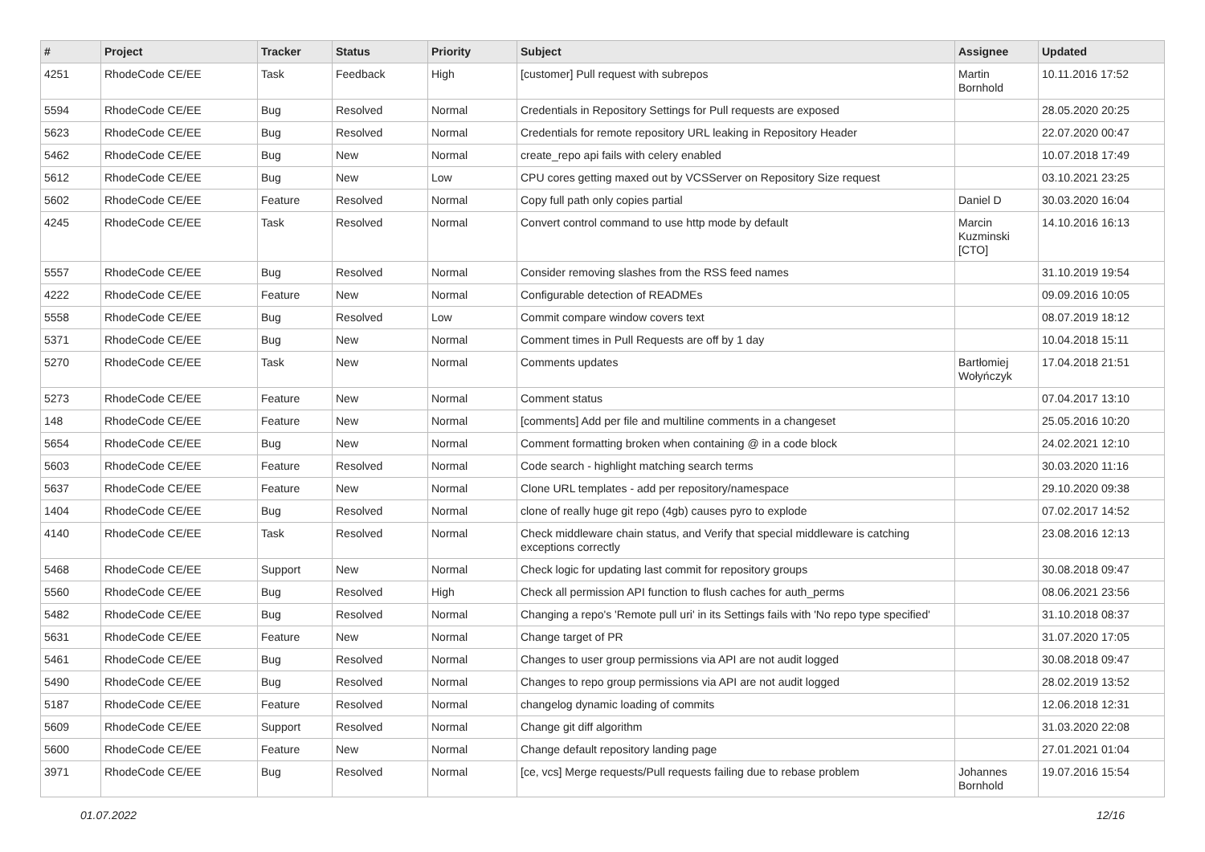| # | Project | Tracker | Status | Priority | Subject | Assignee | Updated |
| --- | --- | --- | --- | --- | --- | --- | --- |
| 4251 | RhodeCode CE/EE | Task | Feedback | High | [customer] Pull request with subrepos | Martin Bornhold | 10.11.2016 17:52 |
| 5594 | RhodeCode CE/EE | Bug | Resolved | Normal | Credentials in Repository Settings for Pull requests are exposed | | 28.05.2020 20:25 |
| 5623 | RhodeCode CE/EE | Bug | Resolved | Normal | Credentials for remote repository URL leaking in Repository Header | | 22.07.2020 00:47 |
| 5462 | RhodeCode CE/EE | Bug | New | Normal | create_repo api fails with celery enabled | | 10.07.2018 17:49 |
| 5612 | RhodeCode CE/EE | Bug | New | Low | CPU cores getting maxed out by VCSServer on Repository Size request | | 03.10.2021 23:25 |
| 5602 | RhodeCode CE/EE | Feature | Resolved | Normal | Copy full path only copies partial | Daniel D | 30.03.2020 16:04 |
| 4245 | RhodeCode CE/EE | Task | Resolved | Normal | Convert control command to use http mode by default | Marcin Kuzminski [CTO] | 14.10.2016 16:13 |
| 5557 | RhodeCode CE/EE | Bug | Resolved | Normal | Consider removing slashes from the RSS feed names | | 31.10.2019 19:54 |
| 4222 | RhodeCode CE/EE | Feature | New | Normal | Configurable detection of READMEs | | 09.09.2016 10:05 |
| 5558 | RhodeCode CE/EE | Bug | Resolved | Low | Commit compare window covers text | | 08.07.2019 18:12 |
| 5371 | RhodeCode CE/EE | Bug | New | Normal | Comment times in Pull Requests are off by 1 day | | 10.04.2018 15:11 |
| 5270 | RhodeCode CE/EE | Task | New | Normal | Comments updates | Bartłomiej Wołyńczyk | 17.04.2018 21:51 |
| 5273 | RhodeCode CE/EE | Feature | New | Normal | Comment status | | 07.04.2017 13:10 |
| 148 | RhodeCode CE/EE | Feature | New | Normal | [comments] Add per file and multiline comments in a changeset | | 25.05.2016 10:20 |
| 5654 | RhodeCode CE/EE | Bug | New | Normal | Comment formatting broken when containing @ in a code block | | 24.02.2021 12:10 |
| 5603 | RhodeCode CE/EE | Feature | Resolved | Normal | Code search - highlight matching search terms | | 30.03.2020 11:16 |
| 5637 | RhodeCode CE/EE | Feature | New | Normal | Clone URL templates - add per repository/namespace | | 29.10.2020 09:38 |
| 1404 | RhodeCode CE/EE | Bug | Resolved | Normal | clone of really huge git repo (4gb) causes pyro to explode | | 07.02.2017 14:52 |
| 4140 | RhodeCode CE/EE | Task | Resolved | Normal | Check middleware chain status, and Verify that special middleware is catching exceptions correctly | | 23.08.2016 12:13 |
| 5468 | RhodeCode CE/EE | Support | New | Normal | Check logic for updating last commit for repository groups | | 30.08.2018 09:47 |
| 5560 | RhodeCode CE/EE | Bug | Resolved | High | Check all permission API function to flush caches for auth_perms | | 08.06.2021 23:56 |
| 5482 | RhodeCode CE/EE | Bug | Resolved | Normal | Changing a repo's 'Remote pull uri' in its Settings fails with 'No repo type specified' | | 31.10.2018 08:37 |
| 5631 | RhodeCode CE/EE | Feature | New | Normal | Change target of PR | | 31.07.2020 17:05 |
| 5461 | RhodeCode CE/EE | Bug | Resolved | Normal | Changes to user group permissions via API are not audit logged | | 30.08.2018 09:47 |
| 5490 | RhodeCode CE/EE | Bug | Resolved | Normal | Changes to repo group permissions via API are not audit logged | | 28.02.2019 13:52 |
| 5187 | RhodeCode CE/EE | Feature | Resolved | Normal | changelog dynamic loading of commits | | 12.06.2018 12:31 |
| 5609 | RhodeCode CE/EE | Support | Resolved | Normal | Change git diff algorithm | | 31.03.2020 22:08 |
| 5600 | RhodeCode CE/EE | Feature | New | Normal | Change default repository landing page | | 27.01.2021 01:04 |
| 3971 | RhodeCode CE/EE | Bug | Resolved | Normal | [ce, vcs] Merge requests/Pull requests failing due to rebase problem | Johannes Bornhold | 19.07.2016 15:54 |
01.07.2022 12/16